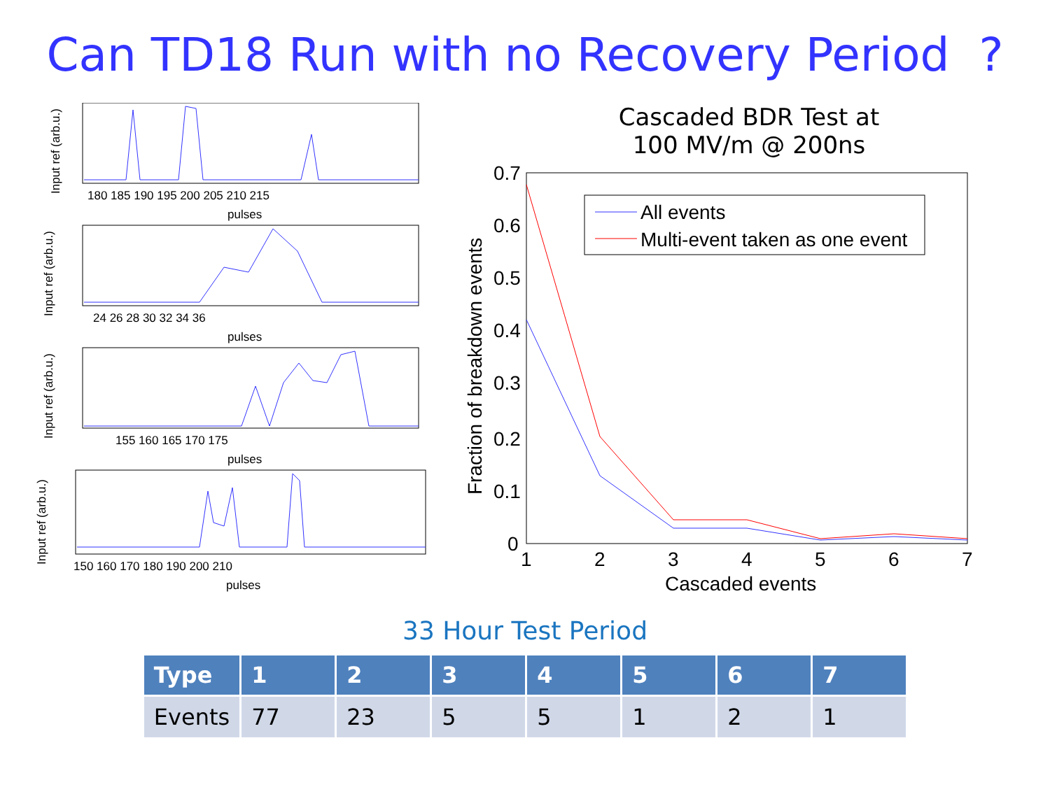Can TD18 Run with no Recovery Period ?
180 185 190 195 200 205 210 215
pulses
24 26 28 30 32 34 36
pulses
155 160 165 170 175
pulses
150 160 170 180 190 200 210
pulses
Input ref (arb.u.)
Input ref (arb.u.)
Input ref (arb.u.)
Input ref (arb.u.)
Cascaded BDR Test at
100 MV/m @ 200ns
All events
Multi-event taken as one event
0.7
0.6
0.5
0.4
0.3
0.2
0.1
0
1
2
3
4
5
6
7
Cascaded events
Fraction of breakdown events
33 Hour Test Period
| Type | 1 | 2 | 3 | 4 | 5 | 6 | 7 |
| --- | --- | --- | --- | --- | --- | --- | --- |
| Events | 77 | 23 | 5 | 5 | 1 | 2 | 1 |